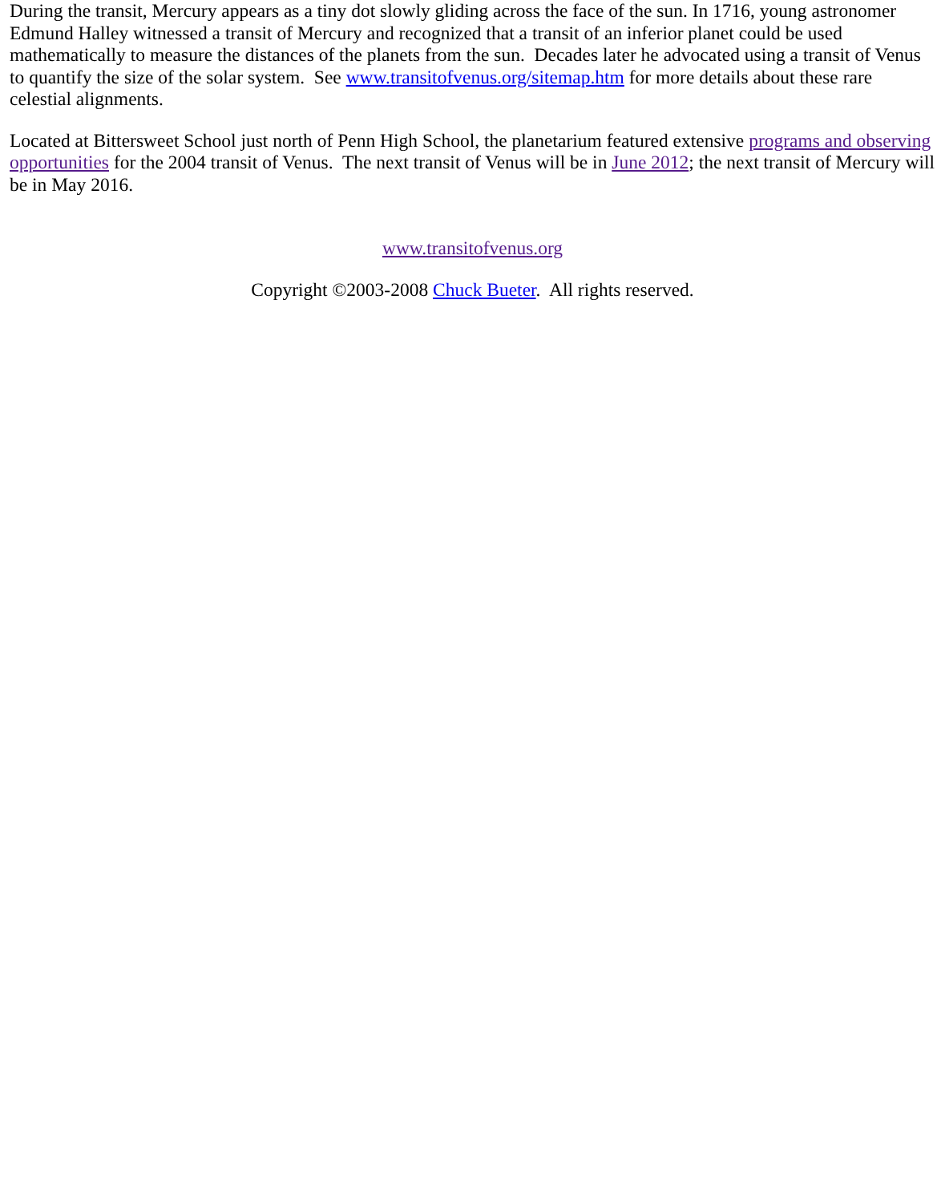During the transit, Mercury appears as a tiny dot slowly gliding across the face of the sun. In 1716, young astronomer Edmund Halley witnessed a transit of Mercury and recognized that a transit of an inferior planet could be used mathematically to measure the distances of the planets from the sun. Decades later he advocated using a transit of Venus to quantify the size of the solar system. See www.transitofvenus.org/sitemap.htm for more details about these rare celestial alignments.
Located at Bittersweet School just north of Penn High School, the planetarium featured extensive programs and observing opportunities for the 2004 transit of Venus. The next transit of Venus will be in June 2012; the next transit of Mercury will be in May 2016.
www.transitofvenus.org
Copyright ©2003-2008 Chuck Bueter. All rights reserved.